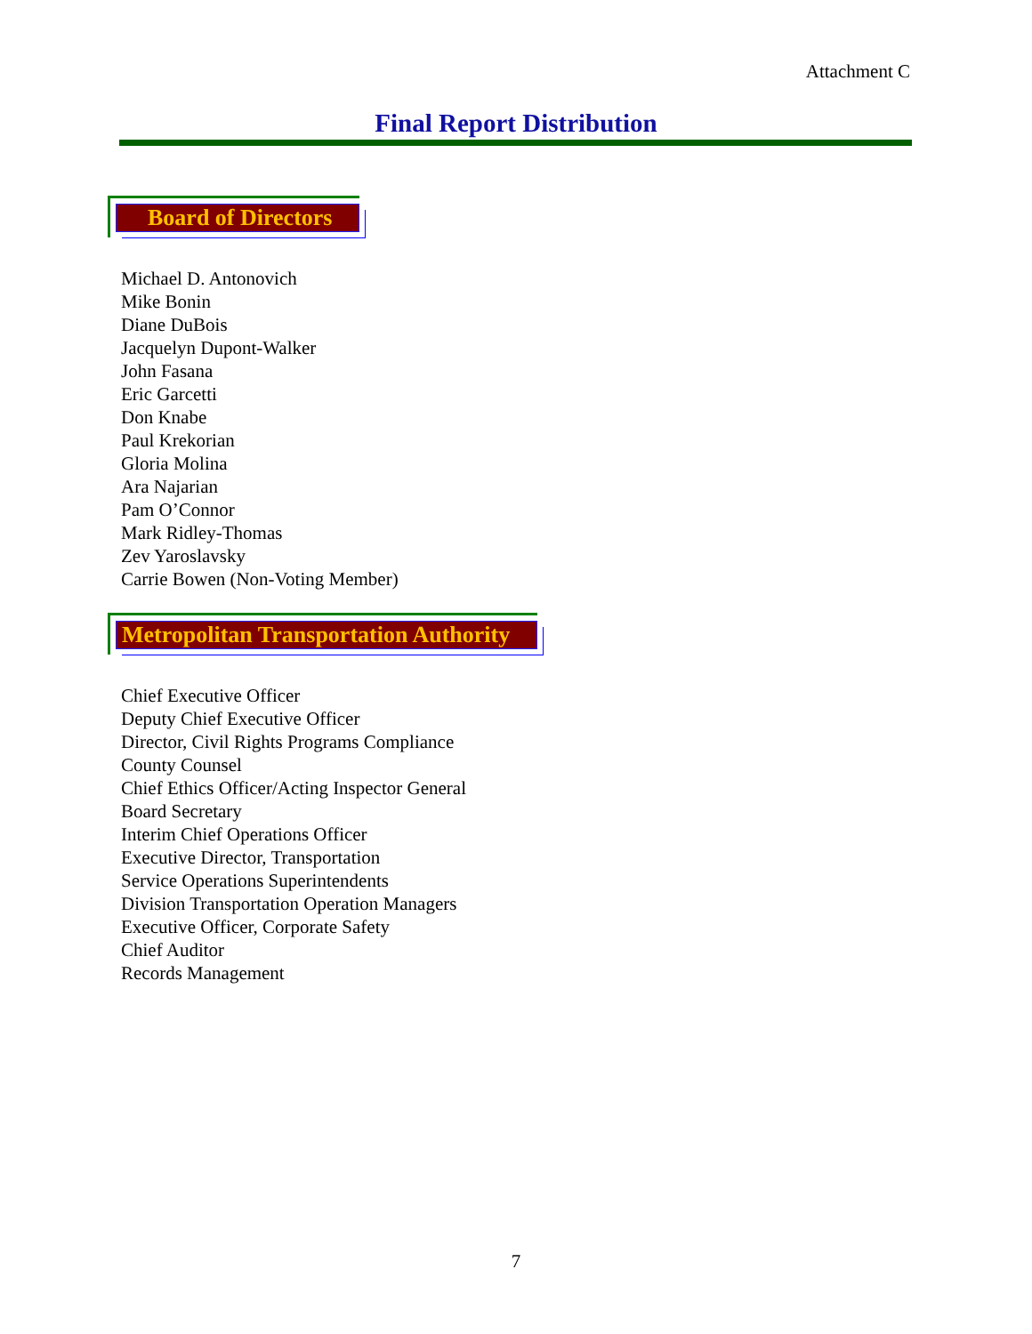Attachment C
Final Report Distribution
Board of Directors
Michael D. Antonovich
Mike Bonin
Diane DuBois
Jacquelyn Dupont-Walker
John Fasana
Eric Garcetti
Don Knabe
Paul Krekorian
Gloria Molina
Ara Najarian
Pam O’Connor
Mark Ridley-Thomas
Zev Yaroslavsky
Carrie Bowen (Non-Voting Member)
Metropolitan Transportation Authority
Chief Executive Officer
Deputy Chief Executive Officer
Director, Civil Rights Programs Compliance
County Counsel
Chief Ethics Officer/Acting Inspector General
Board Secretary
Interim Chief Operations Officer
Executive Director, Transportation
Service Operations Superintendents
Division Transportation Operation Managers
Executive Officer, Corporate Safety
Chief Auditor
Records Management
7